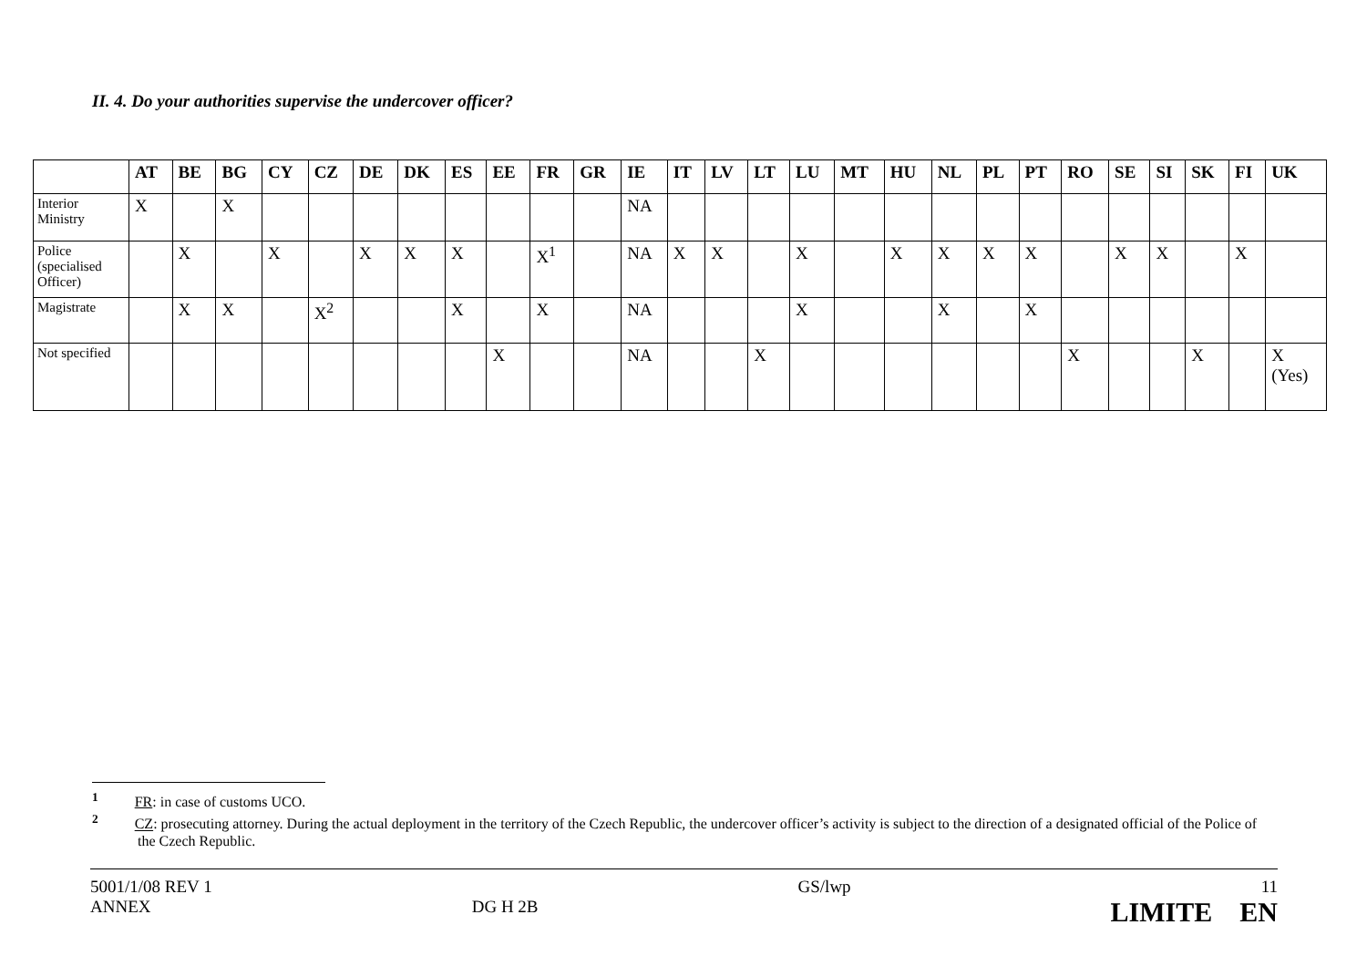II. 4. Do your authorities supervise the undercover officer?
| | AT | BE | BG | CY | CZ | DE | DK | ES | EE | FR | GR | IE | IT | LV | LT | LU | MT | HU | NL | PL | PT | RO | SE | SI | SK | FI | UK |
| --- | --- | --- | --- | --- | --- | --- | --- | --- | --- | --- | --- | --- | --- | --- | --- | --- | --- | --- | --- | --- | --- | --- | --- | --- | --- | --- | --- |
| Interior Ministry | X | | X | | | | | | | | | NA | | | | | | | | | | | | | | | |
| Police (specialised Officer) | | X | | X | | X | X | X | | X<sup>1</sup> | | NA | X | X | | X | | X | X | X | X | | X | X | | X | |
| Magistrate | | X | X | | X<sup>2</sup> | | | X | | X | | NA | | | | X | | | X | | X | | | | | | |
| Not specified | | | | | | | | | X | | | NA | | | X | | | | | | | X | | | X | | X (Yes) |
<sup>1</sup> FR: in case of customs UCO.
<sup>2</sup> CZ: prosecuting attorney. During the actual deployment in the territory of the Czech Republic, the undercover officer’s activity is subject to the direction of a designated official of the Police of the Czech Republic.
5001/1/08 REV 1
ANNEX
DG H 2B
GS/lwp 11
LIMITE EN